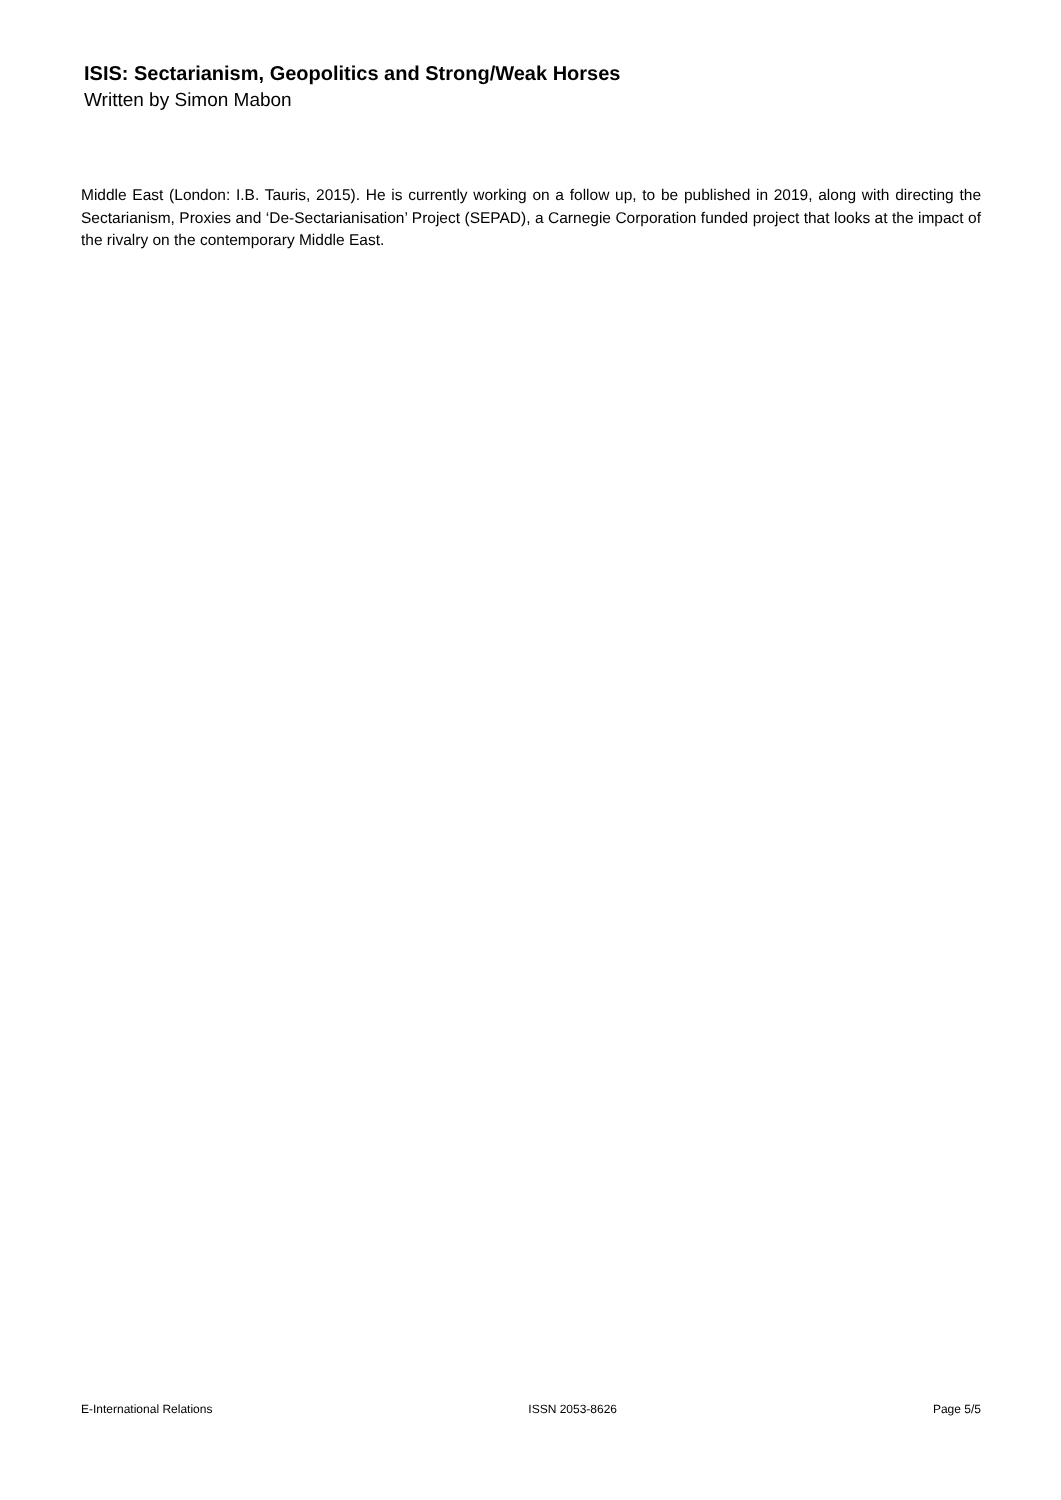ISIS: Sectarianism, Geopolitics and Strong/Weak Horses
Written by Simon Mabon
Middle East (London: I.B. Tauris, 2015). He is currently working on a follow up, to be published in 2019, along with directing the Sectarianism, Proxies and ‘De-Sectarianisation’ Project (SEPAD), a Carnegie Corporation funded project that looks at the impact of the rivalry on the contemporary Middle East.
E-International Relations ISSN 2053-8626 Page 5/5